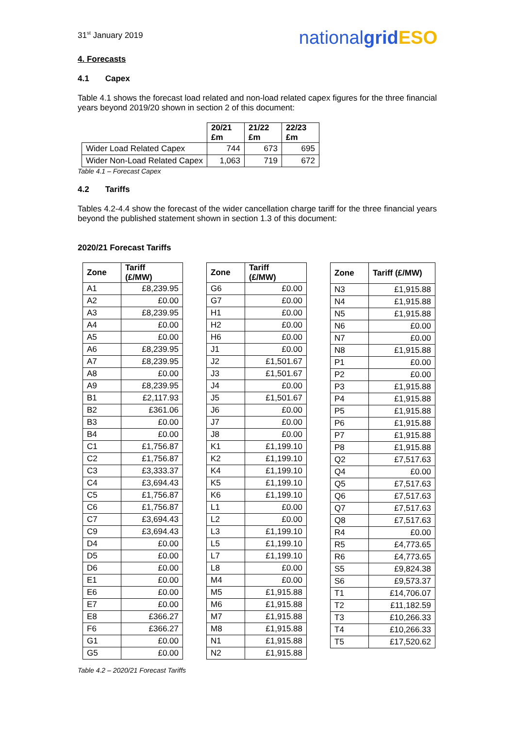31<sup>st</sup> January 2019 nationalgrid ESO
4. Forecasts
4.1 Capex
Table 4.1 shows the forecast load related and non-load related capex figures for the three financial years beyond 2019/20 shown in section 2 of this document:
| | 20/21 £m | 21/22 £m | 22/23 £m |
| --- | --- | --- | --- |
| Wider Load Related Capex | 744 | 673 | 695 |
| Wider Non-Load Related Capex | 1,063 | 719 | 672 |
Table 4.1 – Forecast Capex
4.2 Tariffs
Tables 4.2-4.4 show the forecast of the wider cancellation charge tariff for the three financial years beyond the published statement shown in section 1.3 of this document:
2020/21 Forecast Tariffs
| Zone | Tariff (£/MW) |
| --- | --- |
| A1 | £8,239.95 |
| A2 | £0.00 |
| A3 | £8,239.95 |
| A4 | £0.00 |
| A5 | £0.00 |
| A6 | £8,239.95 |
| A7 | £8,239.95 |
| A8 | £0.00 |
| A9 | £8,239.95 |
| B1 | £2,117.93 |
| B2 | £361.06 |
| B3 | £0.00 |
| B4 | £0.00 |
| C1 | £1,756.87 |
| C2 | £1,756.87 |
| C3 | £3,333.37 |
| C4 | £3,694.43 |
| C5 | £1,756.87 |
| C6 | £1,756.87 |
| C7 | £3,694.43 |
| C9 | £3,694.43 |
| D4 | £0.00 |
| D5 | £0.00 |
| D6 | £0.00 |
| E1 | £0.00 |
| E6 | £0.00 |
| E7 | £0.00 |
| E8 | £366.27 |
| F6 | £366.27 |
| G1 | £0.00 |
| G5 | £0.00 |
| Zone | Tariff (£/MW) |
| --- | --- |
| G6 | £0.00 |
| G7 | £0.00 |
| H1 | £0.00 |
| H2 | £0.00 |
| H6 | £0.00 |
| J1 | £0.00 |
| J2 | £1,501.67 |
| J3 | £1,501.67 |
| J4 | £0.00 |
| J5 | £1,501.67 |
| J6 | £0.00 |
| J7 | £0.00 |
| J8 | £0.00 |
| K1 | £1,199.10 |
| K2 | £1,199.10 |
| K4 | £1,199.10 |
| K5 | £1,199.10 |
| K6 | £1,199.10 |
| L1 | £0.00 |
| L2 | £0.00 |
| L3 | £1,199.10 |
| L5 | £1,199.10 |
| L7 | £1,199.10 |
| L8 | £0.00 |
| M4 | £0.00 |
| M5 | £1,915.88 |
| M6 | £1,915.88 |
| M7 | £1,915.88 |
| M8 | £1,915.88 |
| N1 | £1,915.88 |
| N2 | £1,915.88 |
| Zone | Tariff (£/MW) |
| --- | --- |
| N3 | £1,915.88 |
| N4 | £1,915.88 |
| N5 | £1,915.88 |
| N6 | £0.00 |
| N7 | £0.00 |
| N8 | £1,915.88 |
| P1 | £0.00 |
| P2 | £0.00 |
| P3 | £1,915.88 |
| P4 | £1,915.88 |
| P5 | £1,915.88 |
| P6 | £1,915.88 |
| P7 | £1,915.88 |
| P8 | £1,915.88 |
| Q2 | £7,517.63 |
| Q4 | £0.00 |
| Q5 | £7,517.63 |
| Q6 | £7,517.63 |
| Q7 | £7,517.63 |
| Q8 | £7,517.63 |
| R4 | £0.00 |
| R5 | £4,773.65 |
| R6 | £4,773.65 |
| S5 | £9,824.38 |
| S6 | £9,573.37 |
| T1 | £14,706.07 |
| T2 | £11,182.59 |
| T3 | £10,266.33 |
| T4 | £10,266.33 |
| T5 | £17,520.62 |
Table 4.2 – 2020/21 Forecast Tariffs